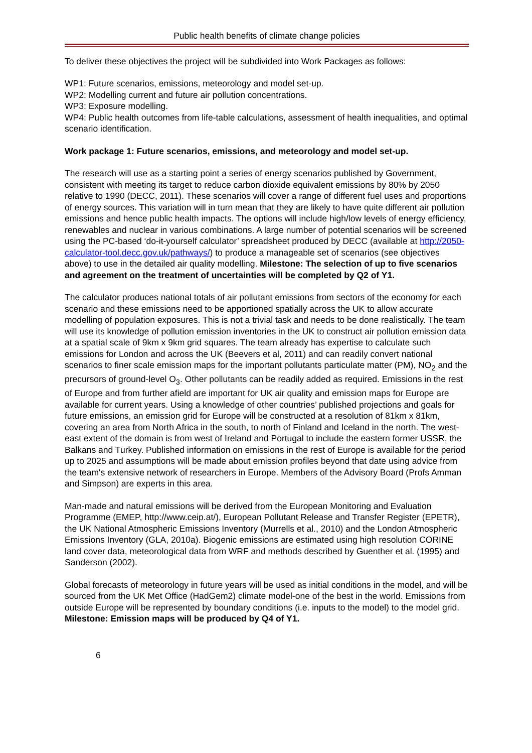Public health benefits of climate change policies
To deliver these objectives the project will be subdivided into Work Packages as follows:
WP1: Future scenarios, emissions, meteorology and model set-up.
WP2: Modelling current and future air pollution concentrations.
WP3: Exposure modelling.
WP4: Public health outcomes from life-table calculations, assessment of health inequalities, and optimal scenario identification.
Work package 1: Future scenarios, emissions, and meteorology and model set-up.
The research will use as a starting point a series of energy scenarios published by Government, consistent with meeting its target to reduce carbon dioxide equivalent emissions by 80% by 2050 relative to 1990 (DECC, 2011). These scenarios will cover a range of different fuel uses and proportions of energy sources. This variation will in turn mean that they are likely to have quite different air pollution emissions and hence public health impacts. The options will include high/low levels of energy efficiency, renewables and nuclear in various combinations. A large number of potential scenarios will be screened using the PC-based ‘do-it-yourself calculator’ spreadsheet produced by DECC (available at http://2050-calculator-tool.decc.gov.uk/pathways/) to produce a manageable set of scenarios (see objectives above) to use in the detailed air quality modelling. Milestone: The selection of up to five scenarios and agreement on the treatment of uncertainties will be completed by Q2 of Y1.
The calculator produces national totals of air pollutant emissions from sectors of the economy for each scenario and these emissions need to be apportioned spatially across the UK to allow accurate modelling of population exposures. This is not a trivial task and needs to be done realistically. The team will use its knowledge of pollution emission inventories in the UK to construct air pollution emission data at a spatial scale of 9km x 9km grid squares. The team already has expertise to calculate such emissions for London and across the UK (Beevers et al, 2011) and can readily convert national scenarios to finer scale emission maps for the important pollutants particulate matter (PM), NO<sub>2</sub> and the precursors of ground-level O<sub>3</sub>. Other pollutants can be readily added as required. Emissions in the rest of Europe and from further afield are important for UK air quality and emission maps for Europe are available for current years. Using a knowledge of other countries’ published projections and goals for future emissions, an emission grid for Europe will be constructed at a resolution of 81km x 81km, covering an area from North Africa in the south, to north of Finland and Iceland in the north. The west-east extent of the domain is from west of Ireland and Portugal to include the eastern former USSR, the Balkans and Turkey. Published information on emissions in the rest of Europe is available for the period up to 2025 and assumptions will be made about emission profiles beyond that date using advice from the team's extensive network of researchers in Europe. Members of the Advisory Board (Profs Amman and Simpson) are experts in this area.
Man-made and natural emissions will be derived from the European Monitoring and Evaluation Programme (EMEP, http://www.ceip.at/), European Pollutant Release and Transfer Register (EPETR), the UK National Atmospheric Emissions Inventory (Murrells et al., 2010) and the London Atmospheric Emissions Inventory (GLA, 2010a). Biogenic emissions are estimated using high resolution CORINE land cover data, meteorological data from WRF and methods described by Guenther et al. (1995) and Sanderson (2002).
Global forecasts of meteorology in future years will be used as initial conditions in the model, and will be sourced from the UK Met Office (HadGem2) climate model-one of the best in the world. Emissions from outside Europe will be represented by boundary conditions (i.e. inputs to the model) to the model grid. Milestone: Emission maps will be produced by Q4 of Y1.
6